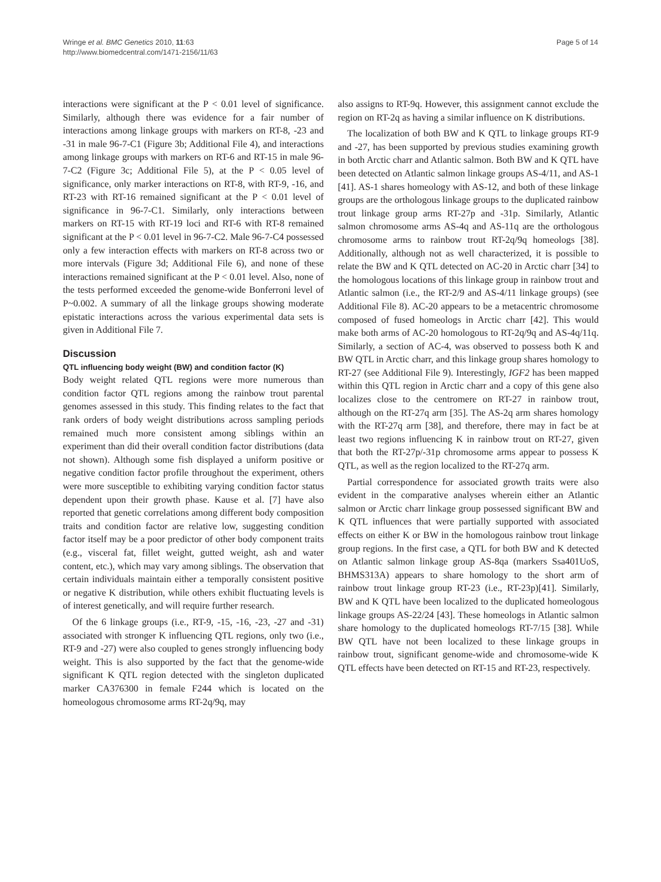Page 5 of 14 Wringe et al. BMC Genetics 2010, 11:63
http://www.biomedcentral.com/1471-2156/11/63
interactions were significant at the P < 0.01 level of significance. Similarly, although there was evidence for a fair number of interactions among linkage groups with markers on RT-8, -23 and -31 in male 96-7-C1 (Figure 3b; Additional File 4), and interactions among linkage groups with markers on RT-6 and RT-15 in male 96-7-C2 (Figure 3c; Additional File 5), at the P < 0.05 level of significance, only marker interactions on RT-8, with RT-9, -16, and RT-23 with RT-16 remained significant at the P < 0.01 level of significance in 96-7-C1. Similarly, only interactions between markers on RT-15 with RT-19 loci and RT-6 with RT-8 remained significant at the P < 0.01 level in 96-7-C2. Male 96-7-C4 possessed only a few interaction effects with markers on RT-8 across two or more intervals (Figure 3d; Additional File 6), and none of these interactions remained significant at the P < 0.01 level. Also, none of the tests performed exceeded the genome-wide Bonferroni level of P~0.002. A summary of all the linkage groups showing moderate epistatic interactions across the various experimental data sets is given in Additional File 7.
Discussion
QTL influencing body weight (BW) and condition factor (K)
Body weight related QTL regions were more numerous than condition factor QTL regions among the rainbow trout parental genomes assessed in this study. This finding relates to the fact that rank orders of body weight distributions across sampling periods remained much more consistent among siblings within an experiment than did their overall condition factor distributions (data not shown). Although some fish displayed a uniform positive or negative condition factor profile throughout the experiment, others were more susceptible to exhibiting varying condition factor status dependent upon their growth phase. Kause et al. [7] have also reported that genetic correlations among different body composition traits and condition factor are relative low, suggesting condition factor itself may be a poor predictor of other body component traits (e.g., visceral fat, fillet weight, gutted weight, ash and water content, etc.), which may vary among siblings. The observation that certain individuals maintain either a temporally consistent positive or negative K distribution, while others exhibit fluctuating levels is of interest genetically, and will require further research.
Of the 6 linkage groups (i.e., RT-9, -15, -16, -23, -27 and -31) associated with stronger K influencing QTL regions, only two (i.e., RT-9 and -27) were also coupled to genes strongly influencing body weight. This is also supported by the fact that the genome-wide significant K QTL region detected with the singleton duplicated marker CA376300 in female F244 which is located on the homeologous chromosome arms RT-2q/9q, may
also assigns to RT-9q. However, this assignment cannot exclude the region on RT-2q as having a similar influence on K distributions.
The localization of both BW and K QTL to linkage groups RT-9 and -27, has been supported by previous studies examining growth in both Arctic charr and Atlantic salmon. Both BW and K QTL have been detected on Atlantic salmon linkage groups AS-4/11, and AS-1 [41]. AS-1 shares homeology with AS-12, and both of these linkage groups are the orthologous linkage groups to the duplicated rainbow trout linkage group arms RT-27p and -31p. Similarly, Atlantic salmon chromosome arms AS-4q and AS-11q are the orthologous chromosome arms to rainbow trout RT-2q/9q homeologs [38]. Additionally, although not as well characterized, it is possible to relate the BW and K QTL detected on AC-20 in Arctic charr [34] to the homologous locations of this linkage group in rainbow trout and Atlantic salmon (i.e., the RT-2/9 and AS-4/11 linkage groups) (see Additional File 8). AC-20 appears to be a metacentric chromosome composed of fused homeologs in Arctic charr [42]. This would make both arms of AC-20 homologous to RT-2q/9q and AS-4q/11q. Similarly, a section of AC-4, was observed to possess both K and BW QTL in Arctic charr, and this linkage group shares homology to RT-27 (see Additional File 9). Interestingly, IGF2 has been mapped within this QTL region in Arctic charr and a copy of this gene also localizes close to the centromere on RT-27 in rainbow trout, although on the RT-27q arm [35]. The AS-2q arm shares homology with the RT-27q arm [38], and therefore, there may in fact be at least two regions influencing K in rainbow trout on RT-27, given that both the RT-27p/-31p chromosome arms appear to possess K QTL, as well as the region localized to the RT-27q arm.
Partial correspondence for associated growth traits were also evident in the comparative analyses wherein either an Atlantic salmon or Arctic charr linkage group possessed significant BW and K QTL influences that were partially supported with associated effects on either K or BW in the homologous rainbow trout linkage group regions. In the first case, a QTL for both BW and K detected on Atlantic salmon linkage group AS-8qa (markers Ssa401UoS, BHMS313A) appears to share homology to the short arm of rainbow trout linkage group RT-23 (i.e., RT-23p)[41]. Similarly, BW and K QTL have been localized to the duplicated homeologous linkage groups AS-22/24 [43]. These homeologs in Atlantic salmon share homology to the duplicated homeologs RT-7/15 [38]. While BW QTL have not been localized to these linkage groups in rainbow trout, significant genome-wide and chromosome-wide K QTL effects have been detected on RT-15 and RT-23, respectively.